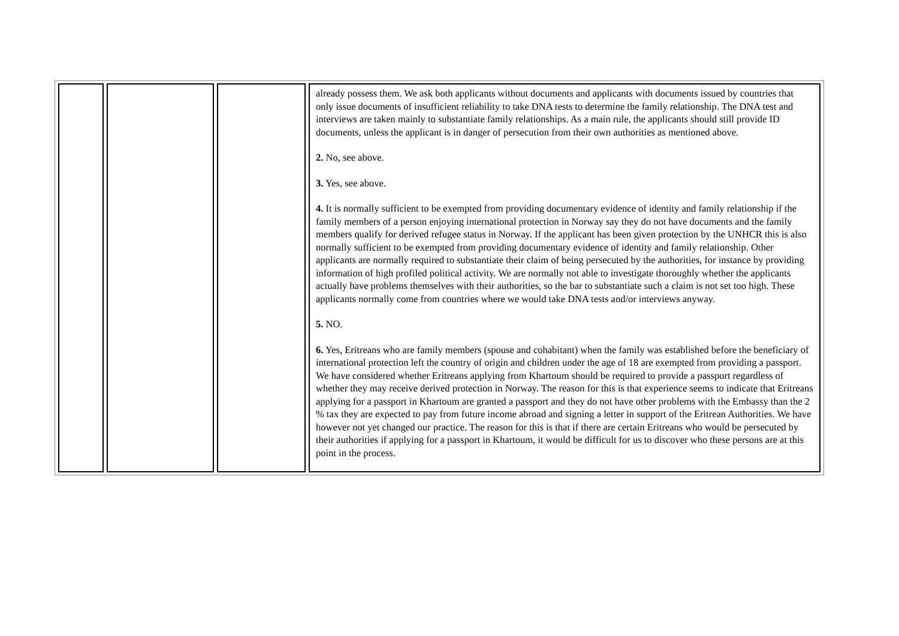| | | | already possess them. We ask both applicants without documents and applicants with documents issued by countries that only issue documents of insufficient reliability to take DNA tests to determine the family relationship. The DNA test and interviews are taken mainly to substantiate family relationships. As a main rule, the applicants should still provide ID documents, unless the applicant is in danger of persecution from their own authorities as mentioned above. 2. No, see above. 3. Yes, see above. 4. It is normally sufficient to be exempted from providing documentary evidence of identity and family relationship if the family members of a person enjoying international protection in Norway say they do not have documents and the family members qualify for derived refugee status in Norway. If the applicant has been given protection by the UNHCR this is also normally sufficient to be exempted from providing documentary evidence of identity and family relationship. Other applicants are normally required to substantiate their claim of being persecuted by the authorities, for instance by providing information of high profiled political activity. We are normally not able to investigate thoroughly whether the applicants actually have problems themselves with their authorities, so the bar to substantiate such a claim is not set too high. These applicants normally come from countries where we would take DNA tests and/or interviews anyway. 5. NO. 6. Yes, Eritreans who are family members (spouse and cohabitant) when the family was established before the beneficiary of international protection left the country of origin and children under the age of 18 are exempted from providing a passport. We have considered whether Eritreans applying from Khartoum should be required to provide a passport regardless of whether they may receive derived protection in Norway. The reason for this is that experience seems to indicate that Eritreans applying for a passport in Khartoum are granted a passport and they do not have other problems with the Embassy than the 2 % tax they are expected to pay from future income abroad and signing a letter in support of the Eritrean Authorities. We have however not yet changed our practice. The reason for this is that if there are certain Eritreans who would be persecuted by their authorities if applying for a passport in Khartoum, it would be difficult for us to discover who these persons are at this point in the process. |